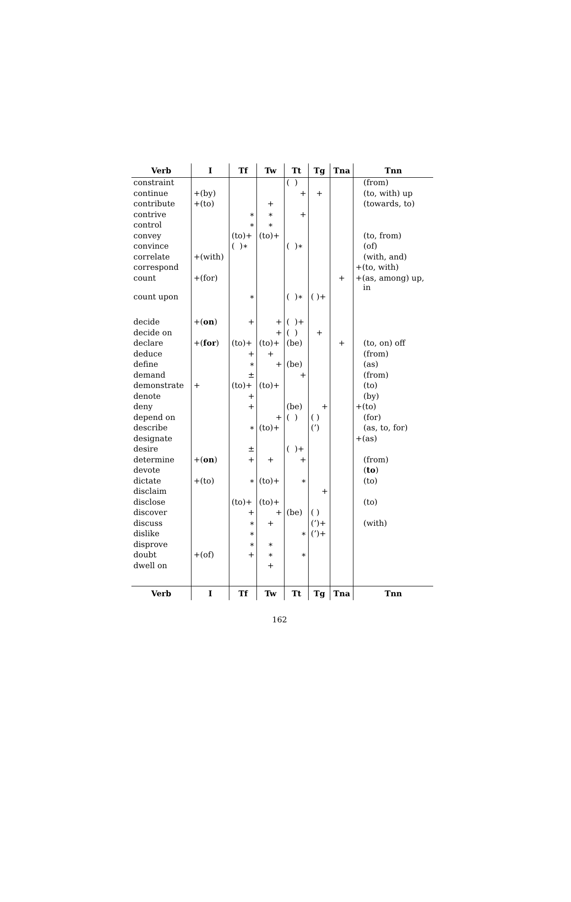| Verb | I | Tf | Tw | Tt | Tg | Tna | Tnn |
| --- | --- | --- | --- | --- | --- | --- | --- |
| constraint | | | | ( ) | | | (from) |
| continue | +(by) | | | + | + | | (to, with) up |
| contribute | +(to) | | + | | | | (towards, to) |
| contrive | | ∗ | ∗ | + | | | |
| control | | ∗ | ∗ | | | | |
| convey | | (to)+ | (to)+ | | | | (to, from) |
| convince | | ( )∗ | | ( )∗ | | | (of) |
| correlate | +(with) | | | | | | (with, and) |
| correspond | | | | | | | +(to, with) |
| count | +(for) | | | | | + | +(as, among) up, in |
| count upon | | ∗ | | ( )∗ | ( )+ | | |
| decide | +( on ) | + | + | ( )+ | | | |
| decide on | | | + | ( ) | + | | |
| declare | +( for ) | (to)+ | (to)+ | (be) | | + | (to, on) off |
| deduce | | + | + | | | | (from) |
| define | | ∗ | + | (be) | | | (as) |
| demand | | ± | | + | | | (from) |
| demonstrate | + | (to)+ | (to)+ | | | | (to) |
| denote | | + | | | | | (by) |
| deny | | + | | (be) | + | | +(to) |
| depend on | | | + | ( ) | ( ) | | (for) |
| describe | | ∗ | (to)+ | | (’) | | (as, to, for) |
| designate | | | | | | | +(as) |
| desire | | ± | | ( )+ | | | |
| determine | +( on ) | + | + | + | | | (from) |
| devote | | | | | | | ( to ) |
| dictate | +(to) | ∗ | (to)+ | ∗ | | | (to) |
| disclaim | | | | | + | | |
| disclose | | (to)+ | (to)+ | | | | (to) |
| discover | | + | + | (be) | ( ) | | |
| discuss | | ∗ | + | | (’)+ | | (with) |
| dislike | | ∗ | | ∗ | (’)+ | | |
| disprove | | ∗ | ∗ | | | | |
| doubt | +(of) | + | ∗ | ∗ | | | |
| dwell on | | | + | | | | |
| Verb | I | Tf | Tw | Tt | Tg | Tna | Tnn |
162